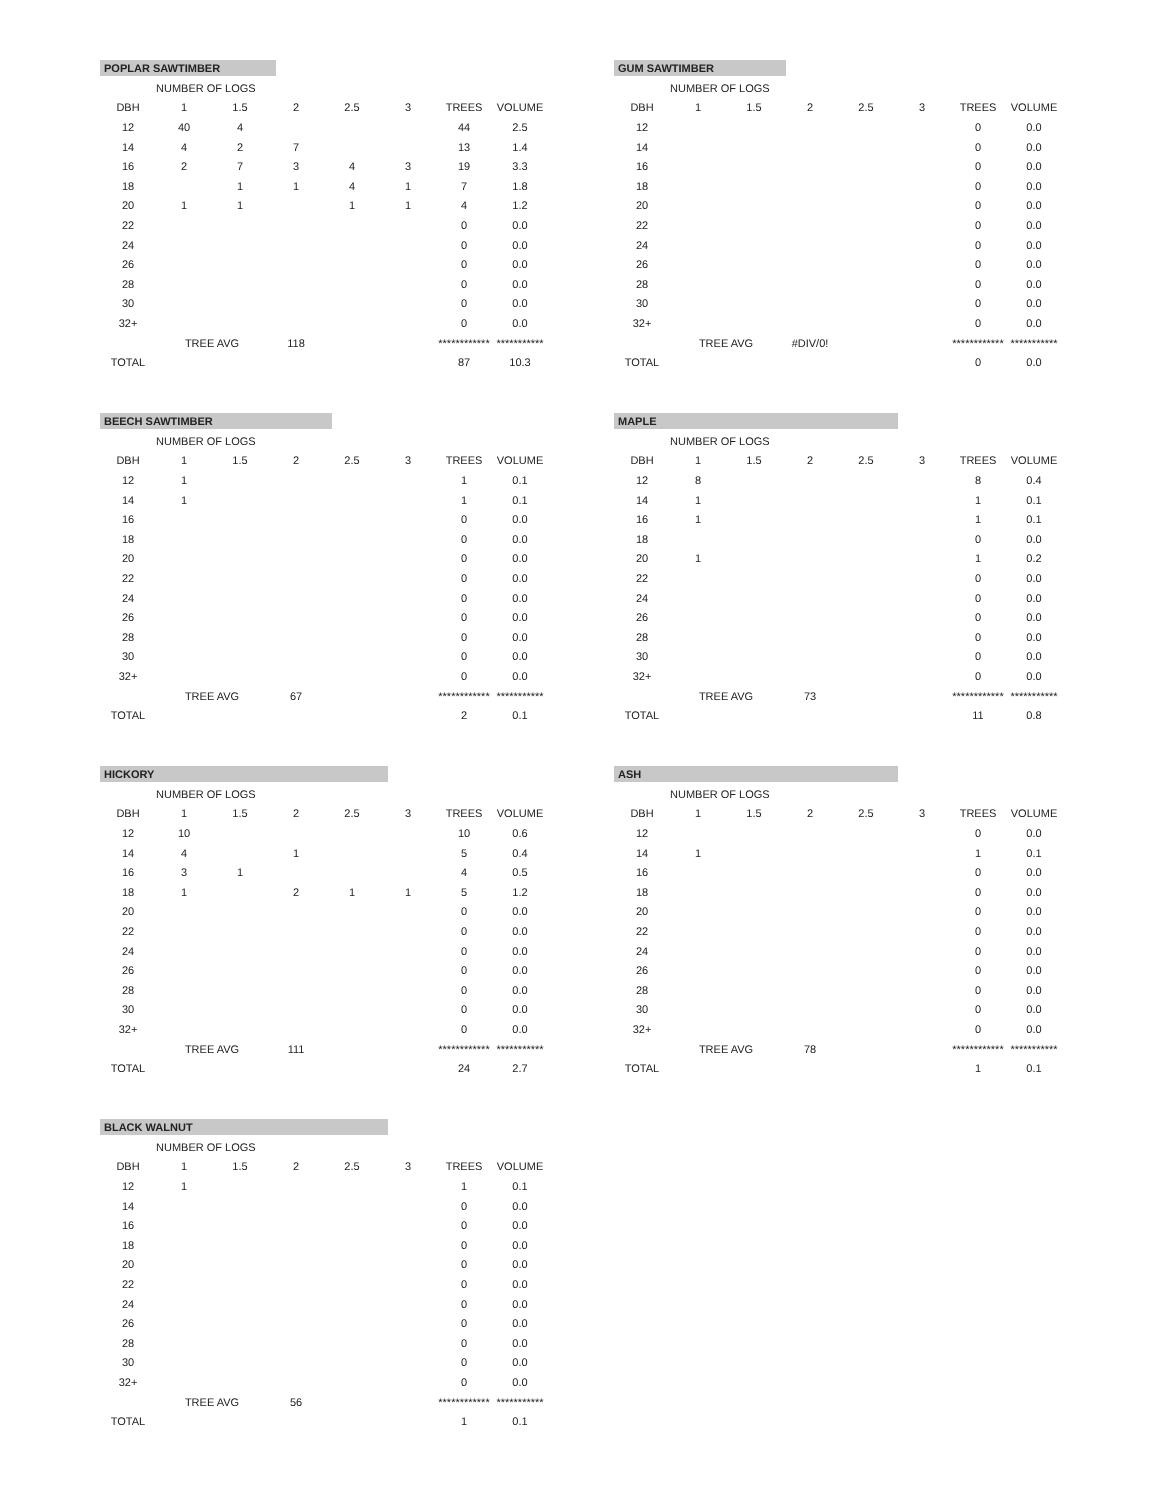POPLAR SAWTIMBER
| | NUMBER OF LOGS | | | | | | |
| --- | --- | --- | --- | --- | --- | --- | --- |
| DBH | 1 | 1.5 | 2 | 2.5 | 3 | TREES | VOLUME |
| 12 | 40 | 4 | | | | 44 | 2.5 |
| 14 | 4 | 2 | 7 | | | 13 | 1.4 |
| 16 | 2 | 7 | 3 | 4 | 3 | 19 | 3.3 |
| 18 | | 1 | 1 | 4 | 1 | 7 | 1.8 |
| 20 | 1 | 1 | | 1 | 1 | 4 | 1.2 |
| 22 | | | | | | 0 | 0.0 |
| 24 | | | | | | 0 | 0.0 |
| 26 | | | | | | 0 | 0.0 |
| 28 | | | | | | 0 | 0.0 |
| 30 | | | | | | 0 | 0.0 |
| 32+ | | | | | | 0 | 0.0 |
| | TREE AVG | | 118 | | | ************ | *********** |
| TOTAL | | | | | | 87 | 10.3 |
GUM SAWTIMBER
| | NUMBER OF LOGS | | | | | | |
| --- | --- | --- | --- | --- | --- | --- | --- |
| DBH | 1 | 1.5 | 2 | 2.5 | 3 | TREES | VOLUME |
| 12 | | | | | | 0 | 0.0 |
| 14 | | | | | | 0 | 0.0 |
| 16 | | | | | | 0 | 0.0 |
| 18 | | | | | | 0 | 0.0 |
| 20 | | | | | | 0 | 0.0 |
| 22 | | | | | | 0 | 0.0 |
| 24 | | | | | | 0 | 0.0 |
| 26 | | | | | | 0 | 0.0 |
| 28 | | | | | | 0 | 0.0 |
| 30 | | | | | | 0 | 0.0 |
| 32+ | | | | | | 0 | 0.0 |
| | TREE AVG | | #DIV/0! | | | ************ | *********** |
| TOTAL | | | | | | 0 | 0.0 |
BEECH SAWTIMBER
| | NUMBER OF LOGS | | | | | | |
| --- | --- | --- | --- | --- | --- | --- | --- |
| DBH | 1 | 1.5 | 2 | 2.5 | 3 | TREES | VOLUME |
| 12 | 1 | | | | | 1 | 0.1 |
| 14 | 1 | | | | | 1 | 0.1 |
| 16 | | | | | | 0 | 0.0 |
| 18 | | | | | | 0 | 0.0 |
| 20 | | | | | | 0 | 0.0 |
| 22 | | | | | | 0 | 0.0 |
| 24 | | | | | | 0 | 0.0 |
| 26 | | | | | | 0 | 0.0 |
| 28 | | | | | | 0 | 0.0 |
| 30 | | | | | | 0 | 0.0 |
| 32+ | | | | | | 0 | 0.0 |
| | TREE AVG | | 67 | | | ************ | *********** |
| TOTAL | | | | | | 2 | 0.1 |
MAPLE
| | NUMBER OF LOGS | | | | | | |
| --- | --- | --- | --- | --- | --- | --- | --- |
| DBH | 1 | 1.5 | 2 | 2.5 | 3 | TREES | VOLUME |
| 12 | 8 | | | | | 8 | 0.4 |
| 14 | 1 | | | | | 1 | 0.1 |
| 16 | 1 | | | | | 1 | 0.1 |
| 18 | | | | | | 0 | 0.0 |
| 20 | 1 | | | | | 1 | 0.2 |
| 22 | | | | | | 0 | 0.0 |
| 24 | | | | | | 0 | 0.0 |
| 26 | | | | | | 0 | 0.0 |
| 28 | | | | | | 0 | 0.0 |
| 30 | | | | | | 0 | 0.0 |
| 32+ | | | | | | 0 | 0.0 |
| | TREE AVG | | 73 | | | ************ | *********** |
| TOTAL | | | | | | 11 | 0.8 |
HICKORY
| | NUMBER OF LOGS | | | | | | |
| --- | --- | --- | --- | --- | --- | --- | --- |
| DBH | 1 | 1.5 | 2 | 2.5 | 3 | TREES | VOLUME |
| 12 | 10 | | | | | 10 | 0.6 |
| 14 | 4 | | 1 | | | 5 | 0.4 |
| 16 | 3 | 1 | | | | 4 | 0.5 |
| 18 | 1 | | 2 | 1 | 1 | 5 | 1.2 |
| 20 | | | | | | 0 | 0.0 |
| 22 | | | | | | 0 | 0.0 |
| 24 | | | | | | 0 | 0.0 |
| 26 | | | | | | 0 | 0.0 |
| 28 | | | | | | 0 | 0.0 |
| 30 | | | | | | 0 | 0.0 |
| 32+ | | | | | | 0 | 0.0 |
| | TREE AVG | | 111 | | | ************ | *********** |
| TOTAL | | | | | | 24 | 2.7 |
ASH
| | NUMBER OF LOGS | | | | | | |
| --- | --- | --- | --- | --- | --- | --- | --- |
| DBH | 1 | 1.5 | 2 | 2.5 | 3 | TREES | VOLUME |
| 12 | | | | | | 0 | 0.0 |
| 14 | 1 | | | | | 1 | 0.1 |
| 16 | | | | | | 0 | 0.0 |
| 18 | | | | | | 0 | 0.0 |
| 20 | | | | | | 0 | 0.0 |
| 22 | | | | | | 0 | 0.0 |
| 24 | | | | | | 0 | 0.0 |
| 26 | | | | | | 0 | 0.0 |
| 28 | | | | | | 0 | 0.0 |
| 30 | | | | | | 0 | 0.0 |
| 32+ | | | | | | 0 | 0.0 |
| | TREE AVG | | 78 | | | ************ | *********** |
| TOTAL | | | | | | 1 | 0.1 |
BLACK WALNUT
| | NUMBER OF LOGS | | | | | | |
| --- | --- | --- | --- | --- | --- | --- | --- |
| DBH | 1 | 1.5 | 2 | 2.5 | 3 | TREES | VOLUME |
| 12 | 1 | | | | | 1 | 0.1 |
| 14 | | | | | | 0 | 0.0 |
| 16 | | | | | | 0 | 0.0 |
| 18 | | | | | | 0 | 0.0 |
| 20 | | | | | | 0 | 0.0 |
| 22 | | | | | | 0 | 0.0 |
| 24 | | | | | | 0 | 0.0 |
| 26 | | | | | | 0 | 0.0 |
| 28 | | | | | | 0 | 0.0 |
| 30 | | | | | | 0 | 0.0 |
| 32+ | | | | | | 0 | 0.0 |
| | TREE AVG | | 56 | | | ************ | *********** |
| TOTAL | | | | | | 1 | 0.1 |